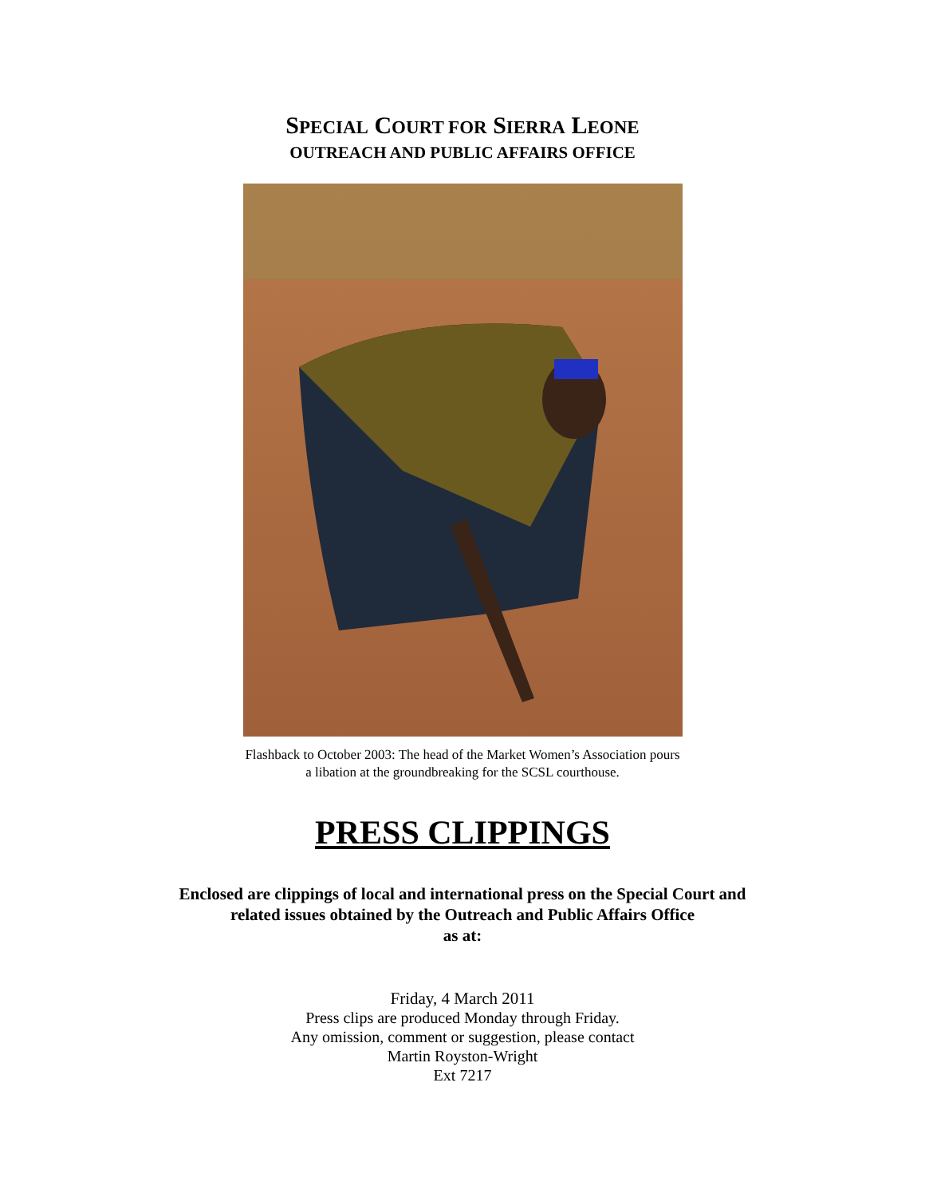SPECIAL COURT FOR SIERRA LEONE
OUTREACH AND PUBLIC AFFAIRS OFFICE
Flashback to October 2003: The head of the Market Women’s Association pours
a libation at the groundbreaking for the SCSL courthouse.
PRESS CLIPPINGS
Enclosed are clippings of local and international press on the Special Court and
related issues obtained by the Outreach and Public Affairs Office
as at:
Friday, 4 March 2011
Press clips are produced Monday through Friday.
Any omission, comment or suggestion, please contact
Martin Royston-Wright
Ext 7217